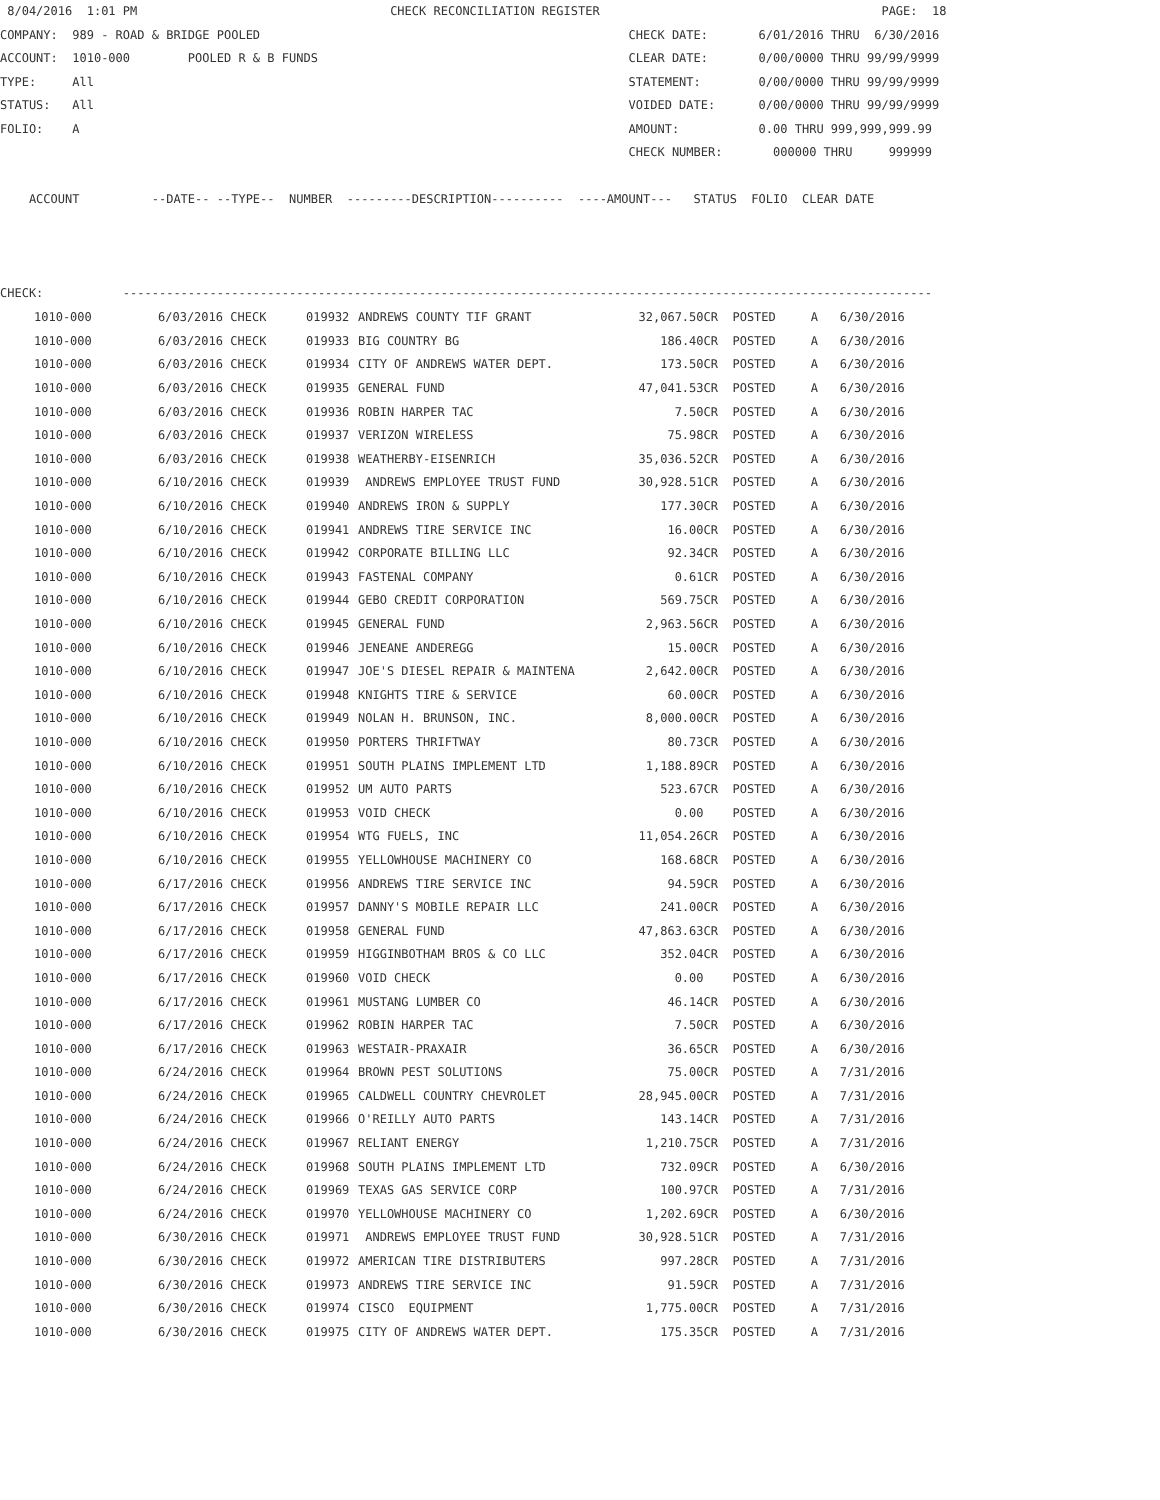8/04/2016  1:01 PM                                   CHECK RECONCILIATION REGISTER                                       PAGE:  18
COMPANY:  989 - ROAD & BRIDGE POOLED                                                   CHECK DATE:       6/01/2016 THRU  6/30/2016
ACCOUNT:  1010-000        POOLED R & B FUNDS                                           CLEAR DATE:       0/00/0000 THRU 99/99/9999
TYPE:     All                                                                          STATEMENT:        0/00/0000 THRU 99/99/9999
STATUS:   All                                                                          VOIDED DATE:      0/00/0000 THRU 99/99/9999
FOLIO:    A                                                                            AMOUNT:           0.00 THRU 999,999,999.99
                                                                                       CHECK NUMBER:       000000 THRU     999999

    ACCOUNT          --DATE-- --TYPE--  NUMBER  ---------DESCRIPTION----------  ----AMOUNT---   STATUS  FOLIO  CLEAR DATE



CHECK:           ----------------------------------------------------------------------------------------------------------------
| 1010-000 | 6/03/2016 CHECK | 019932 | ANDREWS COUNTY TIF GRANT | 32,067.50CR | POSTED | A | 6/30/2016 |
| 1010-000 | 6/03/2016 CHECK | 019933 | BIG COUNTRY BG | 186.40CR | POSTED | A | 6/30/2016 |
| 1010-000 | 6/03/2016 CHECK | 019934 | CITY OF ANDREWS WATER DEPT. | 173.50CR | POSTED | A | 6/30/2016 |
| 1010-000 | 6/03/2016 CHECK | 019935 | GENERAL FUND | 47,041.53CR | POSTED | A | 6/30/2016 |
| 1010-000 | 6/03/2016 CHECK | 019936 | ROBIN HARPER TAC | 7.50CR | POSTED | A | 6/30/2016 |
| 1010-000 | 6/03/2016 CHECK | 019937 | VERIZON WIRELESS | 75.98CR | POSTED | A | 6/30/2016 |
| 1010-000 | 6/03/2016 CHECK | 019938 | WEATHERBY-EISENRICH | 35,036.52CR | POSTED | A | 6/30/2016 |
| 1010-000 | 6/10/2016 CHECK | 019939 | ANDREWS EMPLOYEE TRUST FUND | 30,928.51CR | POSTED | A | 6/30/2016 |
| 1010-000 | 6/10/2016 CHECK | 019940 | ANDREWS IRON & SUPPLY | 177.30CR | POSTED | A | 6/30/2016 |
| 1010-000 | 6/10/2016 CHECK | 019941 | ANDREWS TIRE SERVICE INC | 16.00CR | POSTED | A | 6/30/2016 |
| 1010-000 | 6/10/2016 CHECK | 019942 | CORPORATE BILLING LLC | 92.34CR | POSTED | A | 6/30/2016 |
| 1010-000 | 6/10/2016 CHECK | 019943 | FASTENAL COMPANY | 0.61CR | POSTED | A | 6/30/2016 |
| 1010-000 | 6/10/2016 CHECK | 019944 | GEBO CREDIT CORPORATION | 569.75CR | POSTED | A | 6/30/2016 |
| 1010-000 | 6/10/2016 CHECK | 019945 | GENERAL FUND | 2,963.56CR | POSTED | A | 6/30/2016 |
| 1010-000 | 6/10/2016 CHECK | 019946 | JENEANE ANDEREGG | 15.00CR | POSTED | A | 6/30/2016 |
| 1010-000 | 6/10/2016 CHECK | 019947 | JOE'S DIESEL REPAIR & MAINTENA | 2,642.00CR | POSTED | A | 6/30/2016 |
| 1010-000 | 6/10/2016 CHECK | 019948 | KNIGHTS TIRE & SERVICE | 60.00CR | POSTED | A | 6/30/2016 |
| 1010-000 | 6/10/2016 CHECK | 019949 | NOLAN H. BRUNSON, INC. | 8,000.00CR | POSTED | A | 6/30/2016 |
| 1010-000 | 6/10/2016 CHECK | 019950 | PORTERS THRIFTWAY | 80.73CR | POSTED | A | 6/30/2016 |
| 1010-000 | 6/10/2016 CHECK | 019951 | SOUTH PLAINS IMPLEMENT LTD | 1,188.89CR | POSTED | A | 6/30/2016 |
| 1010-000 | 6/10/2016 CHECK | 019952 | UM AUTO PARTS | 523.67CR | POSTED | A | 6/30/2016 |
| 1010-000 | 6/10/2016 CHECK | 019953 | VOID CHECK | 0.00 | POSTED | A | 6/30/2016 |
| 1010-000 | 6/10/2016 CHECK | 019954 | WTG FUELS, INC | 11,054.26CR | POSTED | A | 6/30/2016 |
| 1010-000 | 6/10/2016 CHECK | 019955 | YELLOWHOUSE MACHINERY CO | 168.68CR | POSTED | A | 6/30/2016 |
| 1010-000 | 6/17/2016 CHECK | 019956 | ANDREWS TIRE SERVICE INC | 94.59CR | POSTED | A | 6/30/2016 |
| 1010-000 | 6/17/2016 CHECK | 019957 | DANNY'S MOBILE REPAIR LLC | 241.00CR | POSTED | A | 6/30/2016 |
| 1010-000 | 6/17/2016 CHECK | 019958 | GENERAL FUND | 47,863.63CR | POSTED | A | 6/30/2016 |
| 1010-000 | 6/17/2016 CHECK | 019959 | HIGGINBOTHAM BROS & CO LLC | 352.04CR | POSTED | A | 6/30/2016 |
| 1010-000 | 6/17/2016 CHECK | 019960 | VOID CHECK | 0.00 | POSTED | A | 6/30/2016 |
| 1010-000 | 6/17/2016 CHECK | 019961 | MUSTANG LUMBER CO | 46.14CR | POSTED | A | 6/30/2016 |
| 1010-000 | 6/17/2016 CHECK | 019962 | ROBIN HARPER TAC | 7.50CR | POSTED | A | 6/30/2016 |
| 1010-000 | 6/17/2016 CHECK | 019963 | WESTAIR-PRAXAIR | 36.65CR | POSTED | A | 6/30/2016 |
| 1010-000 | 6/24/2016 CHECK | 019964 | BROWN PEST SOLUTIONS | 75.00CR | POSTED | A | 7/31/2016 |
| 1010-000 | 6/24/2016 CHECK | 019965 | CALDWELL COUNTRY CHEVROLET | 28,945.00CR | POSTED | A | 7/31/2016 |
| 1010-000 | 6/24/2016 CHECK | 019966 | O'REILLY AUTO PARTS | 143.14CR | POSTED | A | 7/31/2016 |
| 1010-000 | 6/24/2016 CHECK | 019967 | RELIANT ENERGY | 1,210.75CR | POSTED | A | 7/31/2016 |
| 1010-000 | 6/24/2016 CHECK | 019968 | SOUTH PLAINS IMPLEMENT LTD | 732.09CR | POSTED | A | 6/30/2016 |
| 1010-000 | 6/24/2016 CHECK | 019969 | TEXAS GAS SERVICE CORP | 100.97CR | POSTED | A | 7/31/2016 |
| 1010-000 | 6/24/2016 CHECK | 019970 | YELLOWHOUSE MACHINERY CO | 1,202.69CR | POSTED | A | 6/30/2016 |
| 1010-000 | 6/30/2016 CHECK | 019971 | ANDREWS EMPLOYEE TRUST FUND | 30,928.51CR | POSTED | A | 7/31/2016 |
| 1010-000 | 6/30/2016 CHECK | 019972 | AMERICAN TIRE DISTRIBUTERS | 997.28CR | POSTED | A | 7/31/2016 |
| 1010-000 | 6/30/2016 CHECK | 019973 | ANDREWS TIRE SERVICE INC | 91.59CR | POSTED | A | 7/31/2016 |
| 1010-000 | 6/30/2016 CHECK | 019974 | CISCO EQUIPMENT | 1,775.00CR | POSTED | A | 7/31/2016 |
| 1010-000 | 6/30/2016 CHECK | 019975 | CITY OF ANDREWS WATER DEPT. | 175.35CR | POSTED | A | 7/31/2016 |